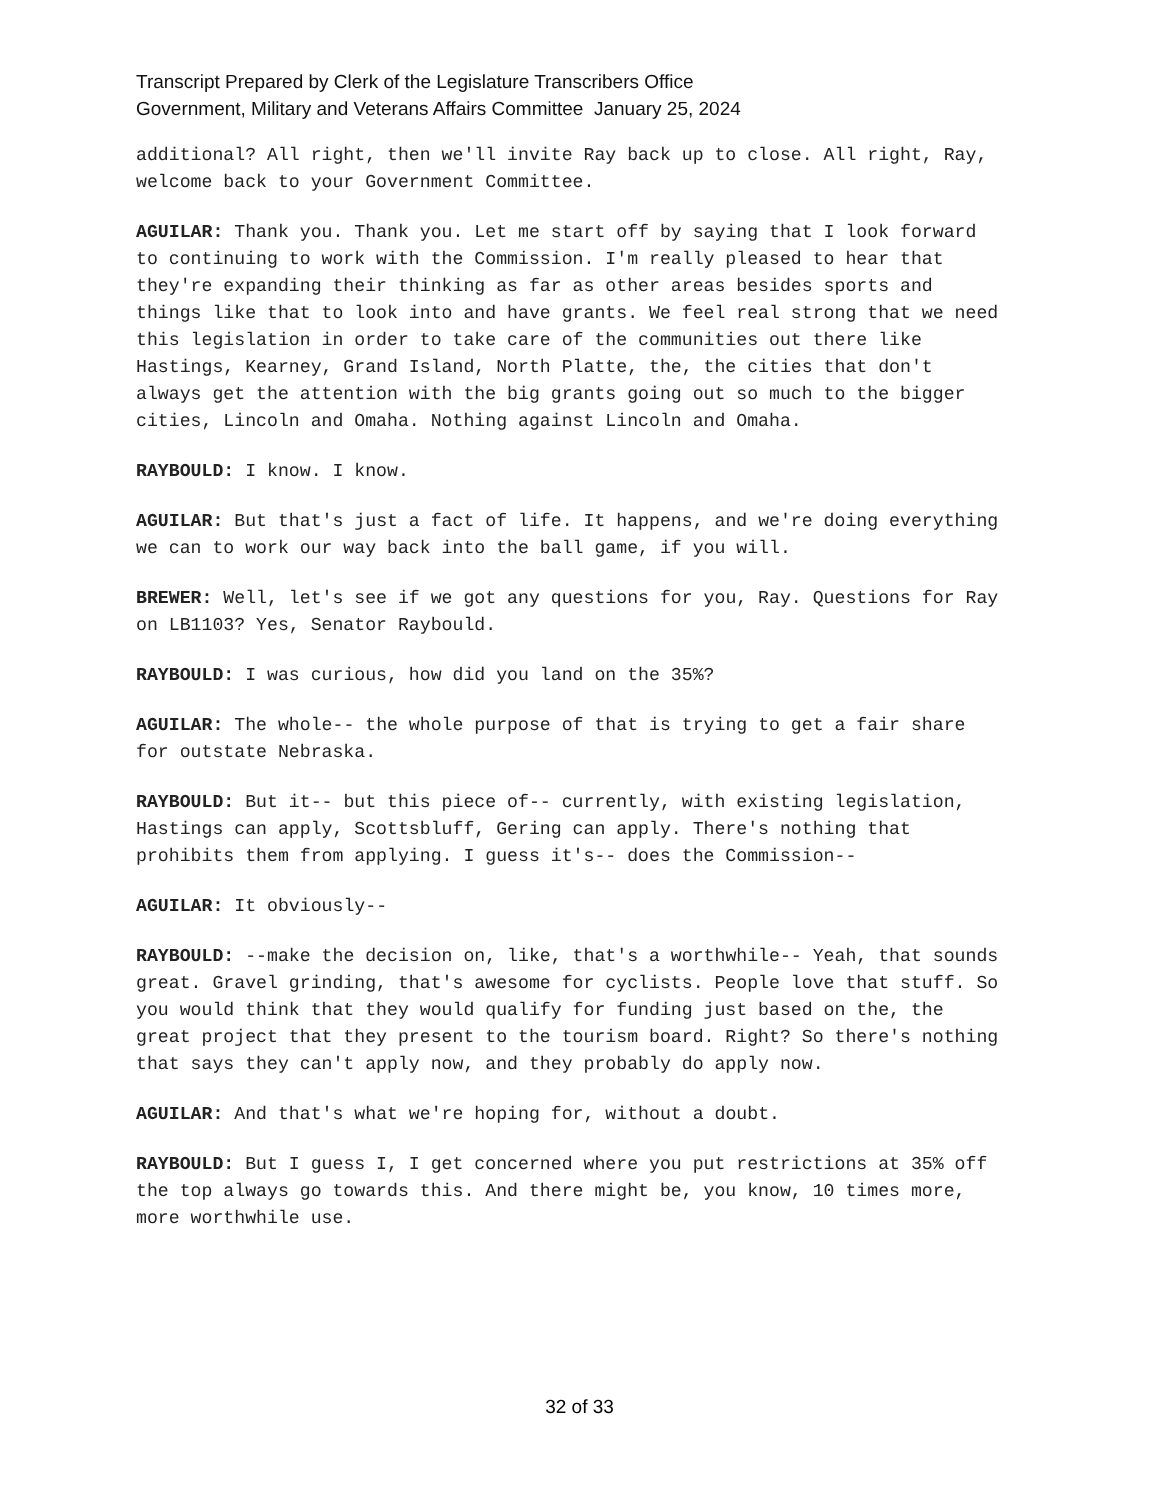Transcript Prepared by Clerk of the Legislature Transcribers Office
Government, Military and Veterans Affairs Committee January 25, 2024
additional? All right, then we'll invite Ray back up to close. All right, Ray, welcome back to your Government Committee.
AGUILAR: Thank you. Thank you. Let me start off by saying that I look forward to continuing to work with the Commission. I'm really pleased to hear that they're expanding their thinking as far as other areas besides sports and things like that to look into and have grants. We feel real strong that we need this legislation in order to take care of the communities out there like Hastings, Kearney, Grand Island, North Platte, the, the cities that don't always get the attention with the big grants going out so much to the bigger cities, Lincoln and Omaha. Nothing against Lincoln and Omaha.
RAYBOULD: I know. I know.
AGUILAR: But that's just a fact of life. It happens, and we're doing everything we can to work our way back into the ball game, if you will.
BREWER: Well, let's see if we got any questions for you, Ray. Questions for Ray on LB1103? Yes, Senator Raybould.
RAYBOULD: I was curious, how did you land on the 35%?
AGUILAR: The whole-- the whole purpose of that is trying to get a fair share for outstate Nebraska.
RAYBOULD: But it-- but this piece of-- currently, with existing legislation, Hastings can apply, Scottsbluff, Gering can apply. There's nothing that prohibits them from applying. I guess it's-- does the Commission--
AGUILAR: It obviously--
RAYBOULD: --make the decision on, like, that's a worthwhile-- Yeah, that sounds great. Gravel grinding, that's awesome for cyclists. People love that stuff. So you would think that they would qualify for funding just based on the, the great project that they present to the tourism board. Right? So there's nothing that says they can't apply now, and they probably do apply now.
AGUILAR: And that's what we're hoping for, without a doubt.
RAYBOULD: But I guess I, I get concerned where you put restrictions at 35% off the top always go towards this. And there might be, you know, 10 times more, more worthwhile use.
32 of 33